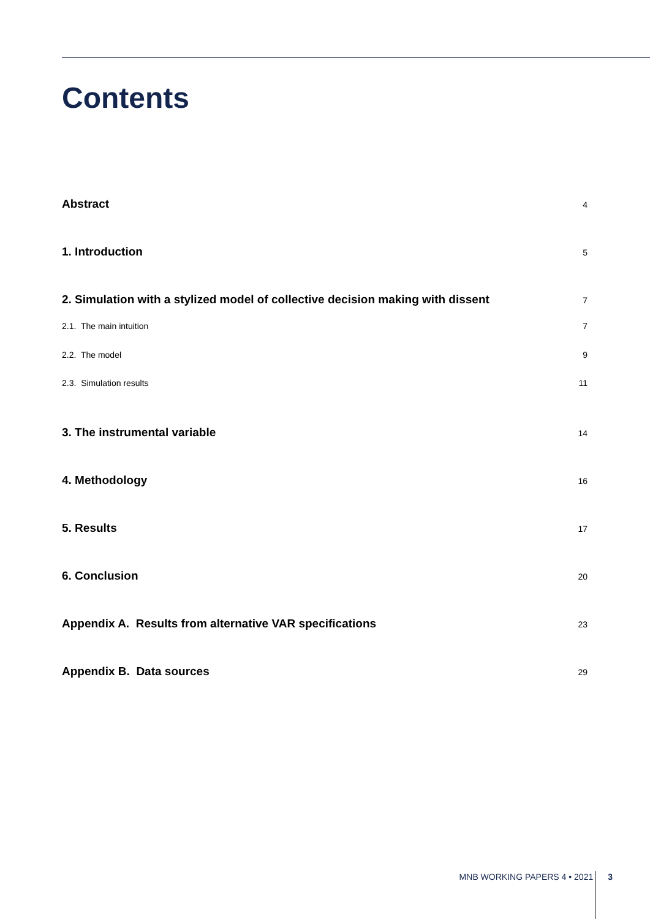Contents
Abstract 4
1. Introduction 5
2. Simulation with a stylized model of collective decision making with dissent 7
2.1. The main intuition 7
2.2. The model 9
2.3. Simulation results 11
3. The instrumental variable 14
4. Methodology 16
5. Results 17
6. Conclusion 20
Appendix A. Results from alternative VAR specifications 23
Appendix B. Data sources 29
MNB WORKING PAPERS 4 • 2021 3